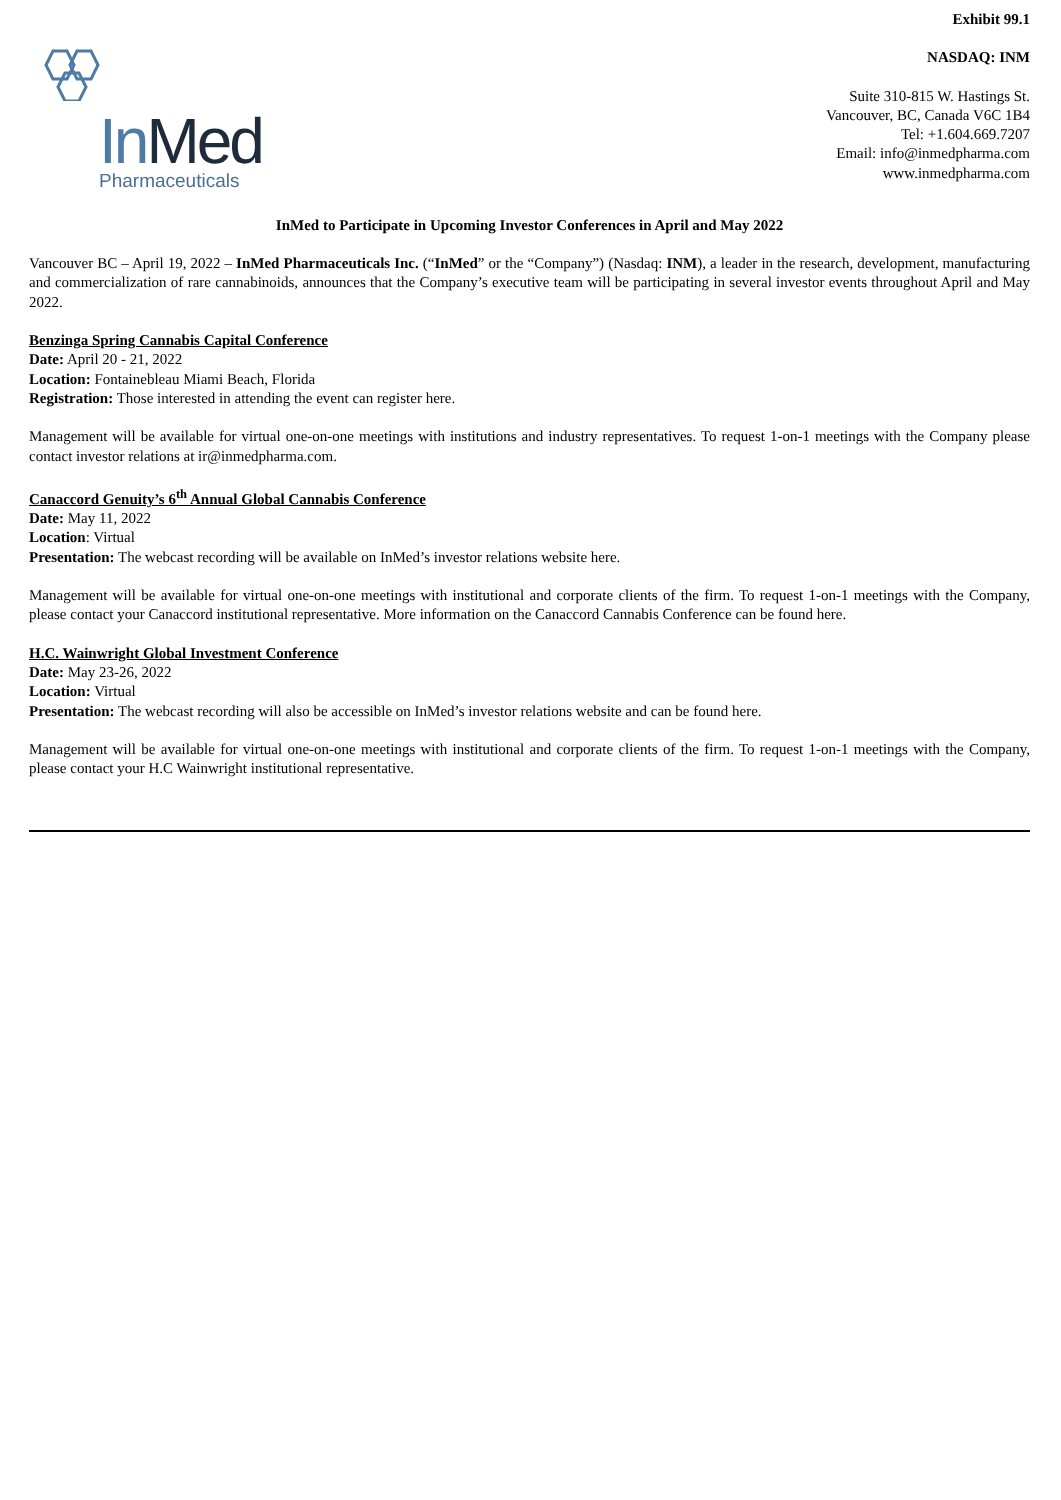Exhibit 99.1
NASDAQ: INM
In Med
Pharmaceuticals
Suite 310-815 W. Hastings St.
Vancouver, BC, Canada V6C 1B4
Tel: +1.604.669.7207
Email: info@inmedpharma.com
www.inmedpharma.com
InMed to Participate in Upcoming Investor Conferences in April and May 2022
Vancouver BC – April 19, 2022 – InMed Pharmaceuticals Inc. (“InMed” or the “Company”) (Nasdaq: INM), a leader in the research, development, manufacturing and commercialization of rare cannabinoids, announces that the Company’s executive team will be participating in several investor events throughout April and May 2022.
Benzinga Spring Cannabis Capital Conference
Date: April 20 - 21, 2022
Location: Fontainebleau Miami Beach, Florida
Registration: Those interested in attending the event can register here.
Management will be available for virtual one-on-one meetings with institutions and industry representatives. To request 1-on-1 meetings with the Company please contact investor relations at ir@inmedpharma.com.
Canaccord Genuity’s 6<sup>th</sup> Annual Global Cannabis Conference
Date: May 11, 2022
Location: Virtual
Presentation: The webcast recording will be available on InMed’s investor relations website here.
Management will be available for virtual one-on-one meetings with institutional and corporate clients of the firm. To request 1-on-1 meetings with the Company, please contact your Canaccord institutional representative. More information on the Canaccord Cannabis Conference can be found here.
H.C. Wainwright Global Investment Conference
Date: May 23-26, 2022
Location: Virtual
Presentation: The webcast recording will also be accessible on InMed’s investor relations website and can be found here.
Management will be available for virtual one-on-one meetings with institutional and corporate clients of the firm. To request 1-on-1 meetings with the Company, please contact your H.C Wainwright institutional representative.